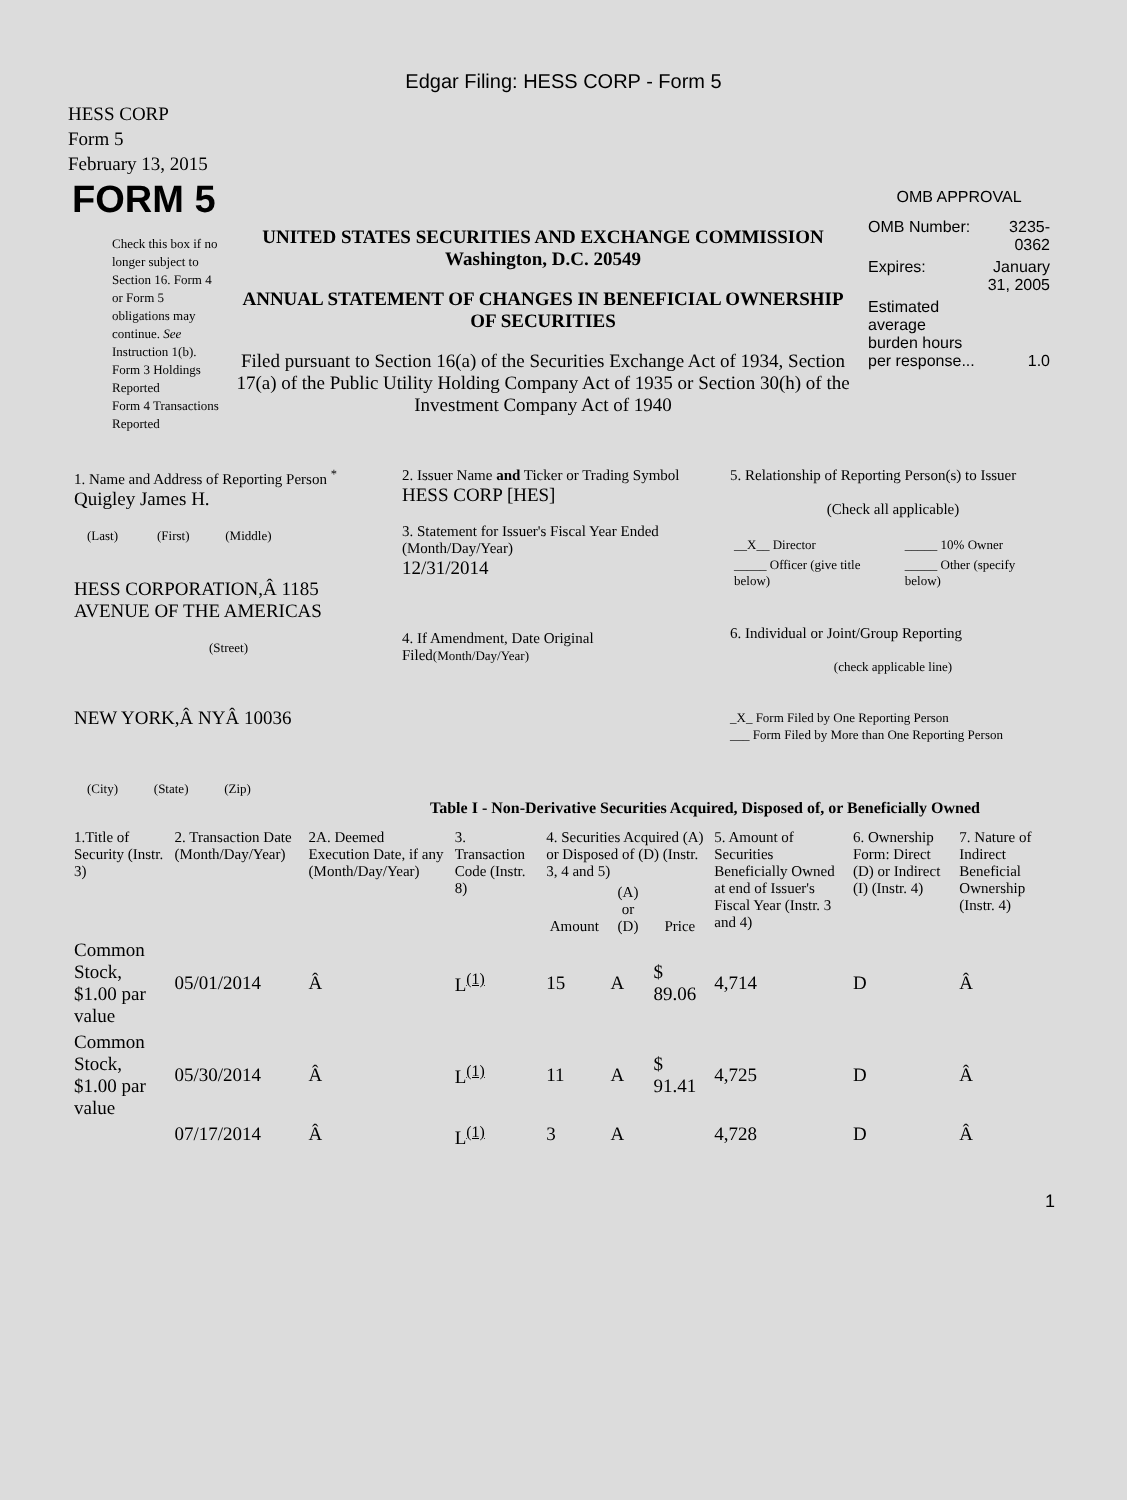Edgar Filing: HESS CORP - Form 5
HESS CORP
Form 5
February 13, 2015
| FORM 5 Check this box if no longer subject to Section 16. Form 4 or Form 5 obligations may continue. See Instruction 1(b). Form 3 Holdings Reported Form 4 Transactions Reported | UNITED STATES SECURITIES AND EXCHANGE COMMISSION Washington, D.C. 20549 ANNUAL STATEMENT OF CHANGES IN BENEFICIAL OWNERSHIP OF SECURITIES Filed pursuant to Section 16(a) of the Securities Exchange Act of 1934, Section 17(a) of the Public Utility Holding Company Act of 1935 or Section 30(h) of the Investment Company Act of 1940 | OMB APPROVAL / OMB Number: / 3235-0362 / / Expires: / January 31, 2005 / / Estimated average burden hours per response... / 1.0 / |
| 1. Name and Address of Reporting Person <sup>*</sup> Quigley James H. (Last) (First) (Middle) HESS CORPORATION,Â 1185 AVENUE OF THE AMERICAS (Street) NEW YORK,Â NYÂ 10036 (City) (State) (Zip) | 2. Issuer Name and Ticker or Trading Symbol HESS CORP [HES] 3. Statement for Issuer's Fiscal Year Ended (Month/Day/Year) 12/31/2014 4. If Amendment, Date Original Filed (Month/Day/Year) | 5. Relationship of Reporting Person(s) to Issuer (Check all applicable) / __X__ Director / _____ 10% Owner / / _____ Officer (give title below) / _____ Other (specify below) / 6. Individual or Joint/Group Reporting (check applicable line) _X_ Form Filed by One Reporting Person ___ Form Filed by More than One Reporting Person |
Table I - Non-Derivative Securities Acquired, Disposed of, or Beneficially Owned
| 1.Title of Security (Instr. 3) | 2. Transaction Date (Month/Day/Year) | 2A. Deemed Execution Date, if any (Month/Day/Year) | 3. Transaction Code (Instr. 8) | 4. Securities Acquired (A) or Disposed of (D) (Instr. 3, 4 and 5) | | | 5. Amount of Securities Beneficially Owned at end of Issuer's Fiscal Year (Instr. 3 and 4) | 6. Ownership Form: Direct (D) or Indirect (I) (Instr. 4) | 7. Nature of Indirect Beneficial Ownership (Instr. 4) |
| --- | --- | --- | --- | --- | --- | --- | --- | --- | --- |
| | | | | Amount | (A) or (D) | Price | | | |
| Common Stock, $1.00 par value | 05/01/2014 | Â | L<sup>(1)</sup> | 15 | A | $ 89.06 | 4,714 | D | Â |
| Common Stock, $1.00 par value | 05/30/2014 | Â | L<sup>(1)</sup> | 11 | A | $ 91.41 | 4,725 | D | Â |
| | 07/17/2014 | Â | L<sup>(1)</sup> | 3 | A | | 4,728 | D | Â |
1